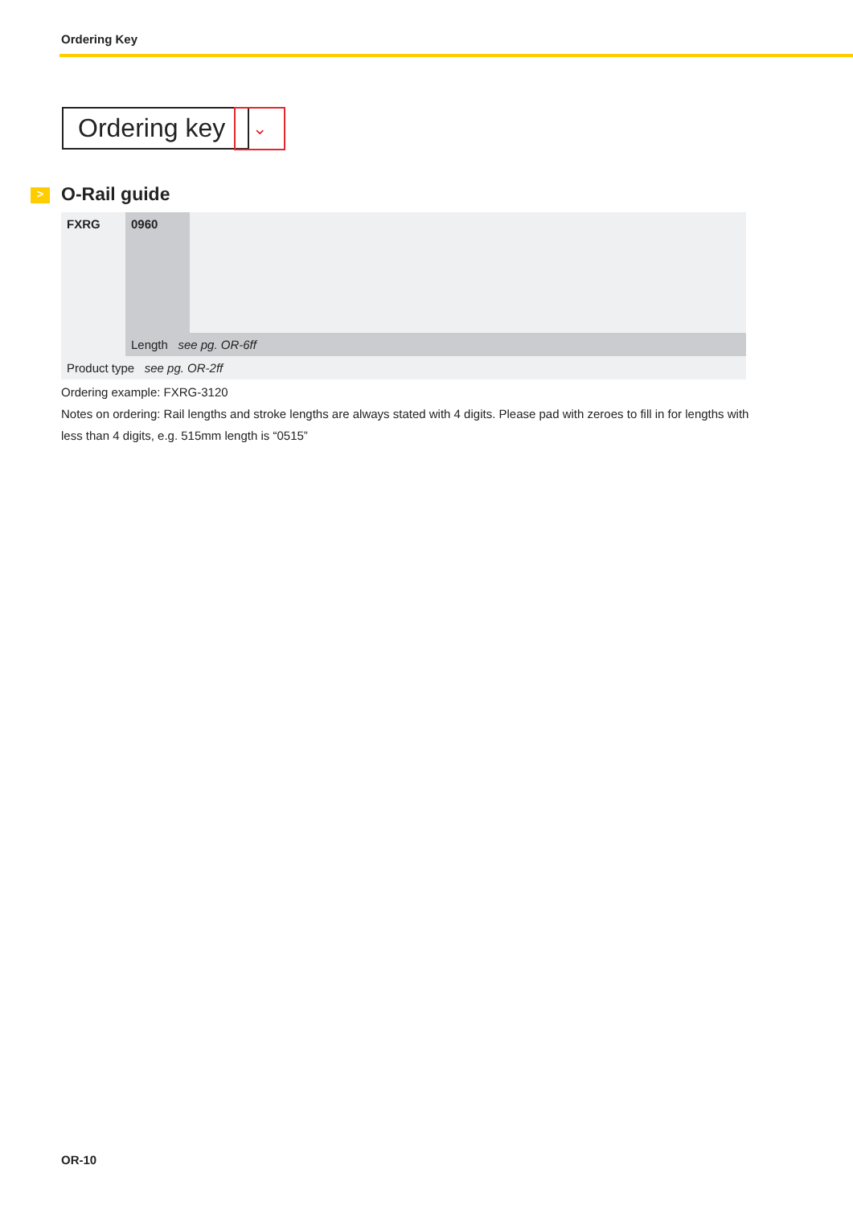Ordering Key
Ordering key ⌄
> O-Rail guide
| FXRG | 0960 | |
| | Length see pg. OR-6ff | |
| Product type see pg. OR-2ff | | |
Ordering example: FXRG-3120
Notes on ordering: Rail lengths and stroke lengths are always stated with 4 digits. Please pad with zeroes to fill in for lengths with less than 4 digits, e.g. 515mm length is “0515”
OR-10